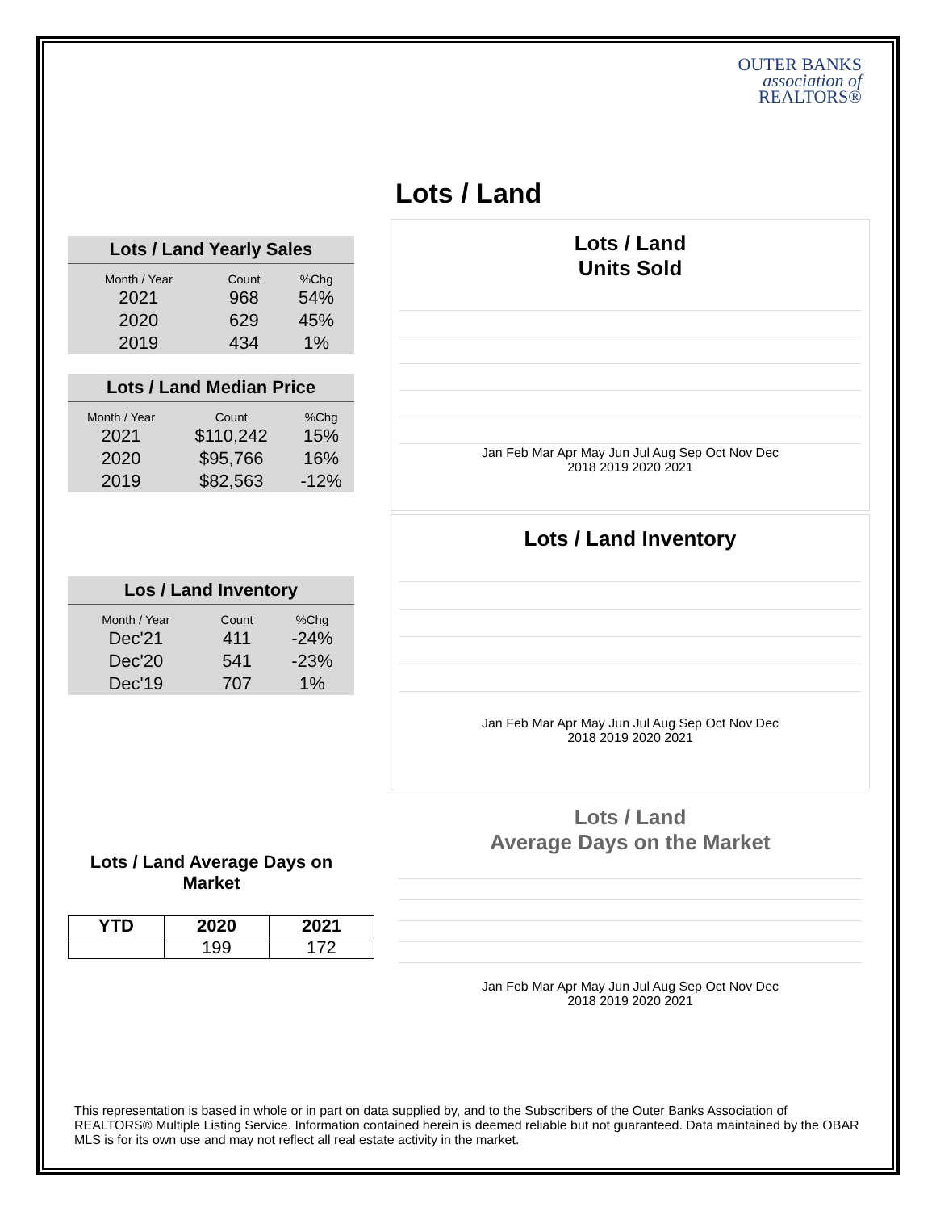OUTER BANKS
association of
REALTORS®
Lots / Land Yearly Sales
| Month / Year | Count | %Chg |
| --- | --- | --- |
| 2021 | 968 | 54% |
| 2020 | 629 | 45% |
| 2019 | 434 | 1% |
Lots / Land Median Price
| Month / Year | Count | %Chg |
| --- | --- | --- |
| 2021 | $110,242 | 15% |
| 2020 | $95,766 | 16% |
| 2019 | $82,563 | -12% |
Los / Land Inventory
| Month / Year | Count | %Chg |
| --- | --- | --- |
| Dec'21 | 411 | -24% |
| Dec'20 | 541 | -23% |
| Dec'19 | 707 | 1% |
Lots / Land Average Days on Market
| YTD | 2020 | 2021 |
| --- | --- | --- |
| | 199 | 172 |
Lots / Land
Lots / Land
Units Sold
Jan Feb Mar Apr May Jun Jul Aug Sep Oct Nov Dec
2018 2019 2020 2021
Lots / Land Inventory
Jan Feb Mar Apr May Jun Jul Aug Sep Oct Nov Dec
2018 2019 2020 2021
Lots / Land
Average Days on the Market
Jan Feb Mar Apr May Jun Jul Aug Sep Oct Nov Dec
2018 2019 2020 2021
This representation is based in whole or in part on data supplied by, and to the Subscribers of the Outer Banks Association of REALTORS® Multiple Listing Service. Information contained herein is deemed reliable but not guaranteed. Data maintained by the OBAR MLS is for its own use and may not reflect all real estate activity in the market.